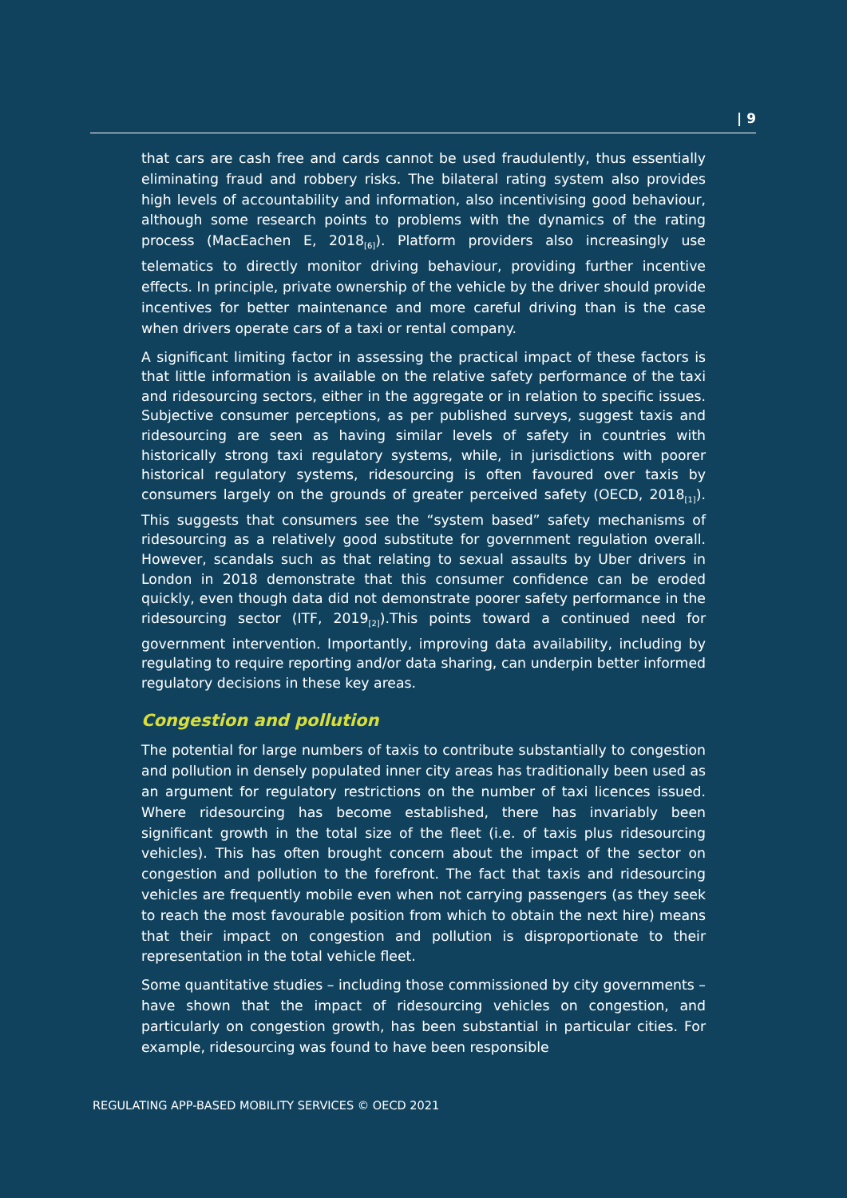| 9
that cars are cash free and cards cannot be used fraudulently, thus essentially eliminating fraud and robbery risks. The bilateral rating system also provides high levels of accountability and information, also incentivising good behaviour, although some research points to problems with the dynamics of the rating process (MacEachen E, 2018<sub>[6]</sub>). Platform providers also increasingly use telematics to directly monitor driving behaviour, providing further incentive effects. In principle, private ownership of the vehicle by the driver should provide incentives for better maintenance and more careful driving than is the case when drivers operate cars of a taxi or rental company.
A significant limiting factor in assessing the practical impact of these factors is that little information is available on the relative safety performance of the taxi and ridesourcing sectors, either in the aggregate or in relation to specific issues. Subjective consumer perceptions, as per published surveys, suggest taxis and ridesourcing are seen as having similar levels of safety in countries with historically strong taxi regulatory systems, while, in jurisdictions with poorer historical regulatory systems, ridesourcing is often favoured over taxis by consumers largely on the grounds of greater perceived safety (OECD, 2018<sub>[1]</sub>). This suggests that consumers see the “system based” safety mechanisms of ridesourcing as a relatively good substitute for government regulation overall. However, scandals such as that relating to sexual assaults by Uber drivers in London in 2018 demonstrate that this consumer confidence can be eroded quickly, even though data did not demonstrate poorer safety performance in the ridesourcing sector (ITF, 2019<sub>[2]</sub>).This points toward a continued need for government intervention. Importantly, improving data availability, including by regulating to require reporting and/or data sharing, can underpin better informed regulatory decisions in these key areas.
Congestion and pollution
The potential for large numbers of taxis to contribute substantially to congestion and pollution in densely populated inner city areas has traditionally been used as an argument for regulatory restrictions on the number of taxi licences issued. Where ridesourcing has become established, there has invariably been significant growth in the total size of the fleet (i.e. of taxis plus ridesourcing vehicles). This has often brought concern about the impact of the sector on congestion and pollution to the forefront. The fact that taxis and ridesourcing vehicles are frequently mobile even when not carrying passengers (as they seek to reach the most favourable position from which to obtain the next hire) means that their impact on congestion and pollution is disproportionate to their representation in the total vehicle fleet.
Some quantitative studies – including those commissioned by city governments – have shown that the impact of ridesourcing vehicles on congestion, and particularly on congestion growth, has been substantial in particular cities. For example, ridesourcing was found to have been responsible
REGULATING APP-BASED MOBILITY SERVICES © OECD 2021